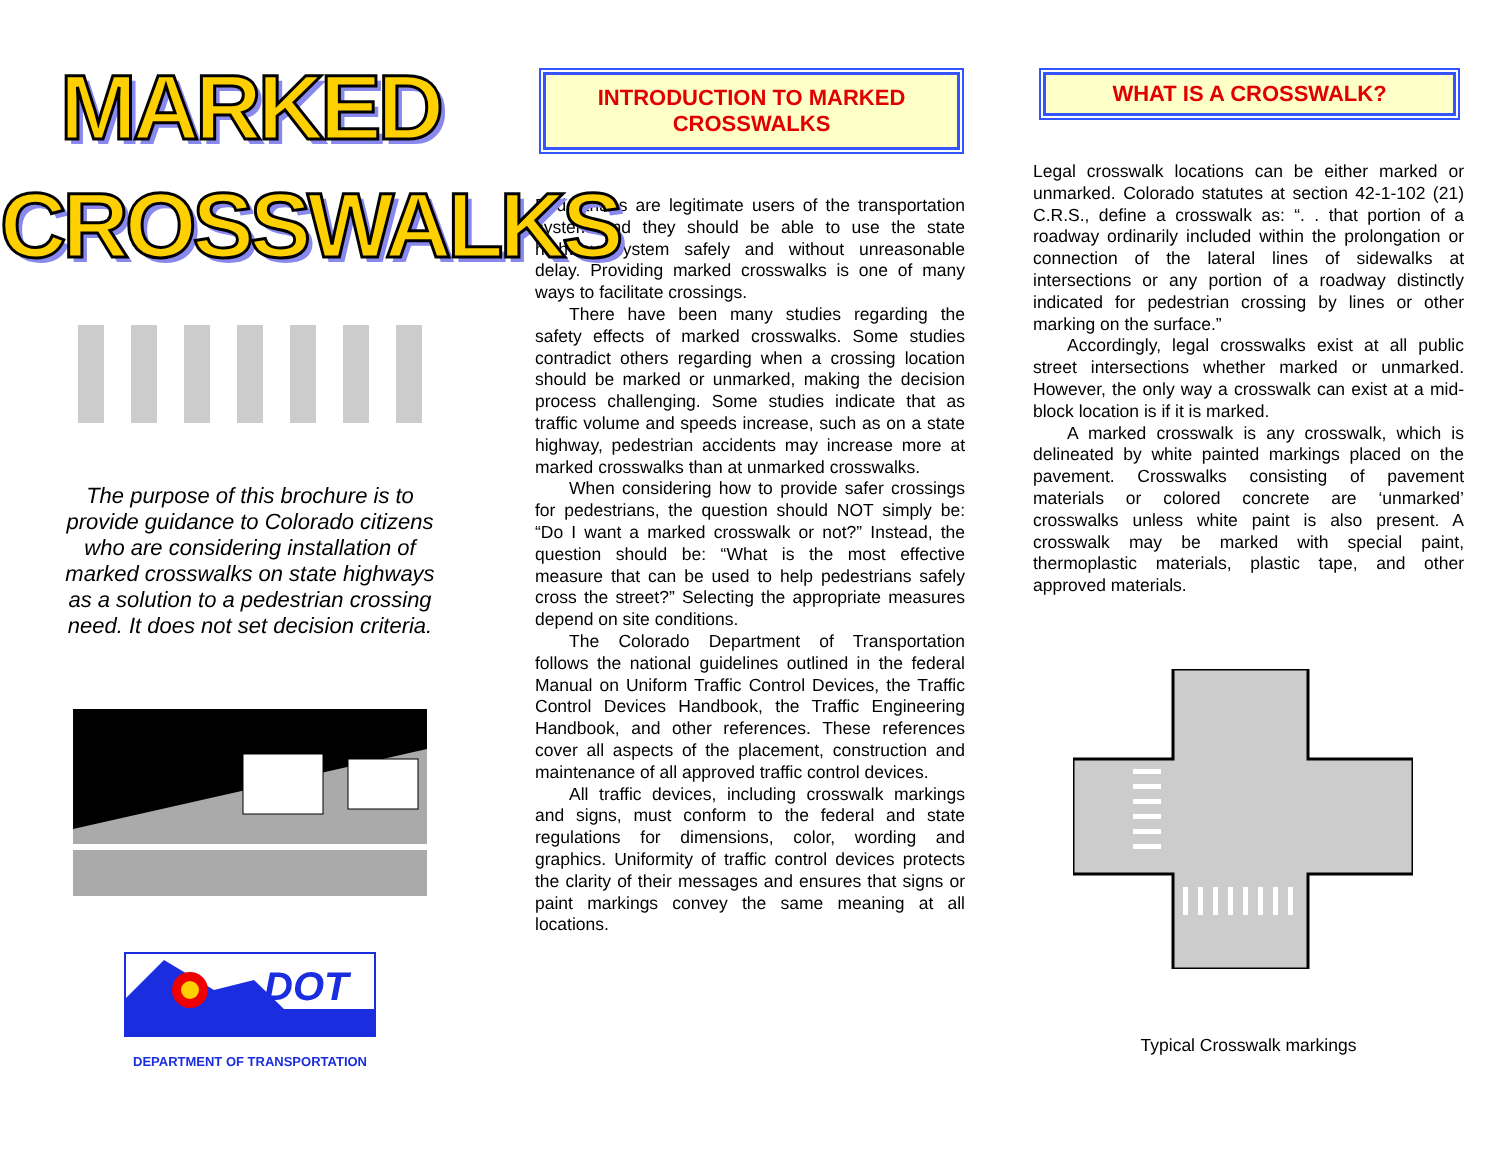MARKED
CROSSWALKS
The purpose of this brochure is to provide guidance to Colorado citizens who are considering installation of marked crosswalks on state highways as a solution to a pedestrian crossing need. It does not set decision criteria.
DOT
DEPARTMENT OF TRANSPORTATION
INTRODUCTION TO MARKED CROSSWALKS
Pedestrians are legitimate users of the transportation system and they should be able to use the state highway system safely and without unreasonable delay. Providing marked crosswalks is one of many ways to facilitate crossings.
There have been many studies regarding the safety effects of marked crosswalks. Some studies contradict others regarding when a crossing location should be marked or unmarked, making the decision process challenging. Some studies indicate that as traffic volume and speeds increase, such as on a state highway, pedestrian accidents may increase more at marked crosswalks than at unmarked crosswalks.
When considering how to provide safer crossings for pedestrians, the question should NOT simply be: “Do I want a marked crosswalk or not?” Instead, the question should be: “What is the most effective measure that can be used to help pedestrians safely cross the street?” Selecting the appropriate measures depend on site conditions.
The Colorado Department of Transportation follows the national guidelines outlined in the federal Manual on Uniform Traffic Control Devices, the Traffic Control Devices Handbook, the Traffic Engineering Handbook, and other references. These references cover all aspects of the placement, construction and maintenance of all approved traffic control devices.
All traffic devices, including crosswalk markings and signs, must conform to the federal and state regulations for dimensions, color, wording and graphics. Uniformity of traffic control devices protects the clarity of their messages and ensures that signs or paint markings convey the same meaning at all locations.
WHAT IS A CROSSWALK?
Legal crosswalk locations can be either marked or unmarked. Colorado statutes at section 42-1-102 (21) C.R.S., define a crosswalk as: “. . that portion of a roadway ordinarily included within the prolongation or connection of the lateral lines of sidewalks at intersections or any portion of a roadway distinctly indicated for pedestrian crossing by lines or other marking on the surface.”
Accordingly, legal crosswalks exist at all public street intersections whether marked or unmarked. However, the only way a crosswalk can exist at a mid-block location is if it is marked.
A marked crosswalk is any crosswalk, which is delineated by white painted markings placed on the pavement. Crosswalks consisting of pavement materials or colored concrete are ‘unmarked’ crosswalks unless white paint is also present. A crosswalk may be marked with special paint, thermoplastic materials, plastic tape, and other approved materials.
Typical Crosswalk markings